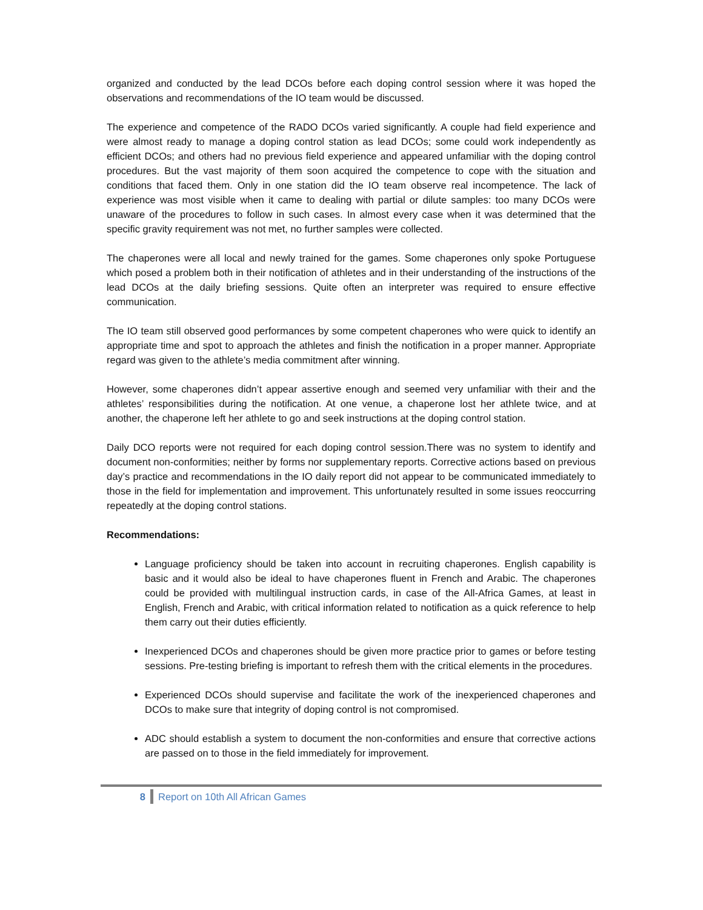organized and conducted by the lead DCOs before each doping control session where it was hoped the observations and recommendations of the IO team would be discussed.
The experience and competence of the RADO DCOs varied significantly. A couple had field experience and were almost ready to manage a doping control station as lead DCOs; some could work independently as efficient DCOs; and others had no previous field experience and appeared unfamiliar with the doping control procedures. But the vast majority of them soon acquired the competence to cope with the situation and conditions that faced them. Only in one station did the IO team observe real incompetence. The lack of experience was most visible when it came to dealing with partial or dilute samples: too many DCOs were unaware of the procedures to follow in such cases. In almost every case when it was determined that the specific gravity requirement was not met, no further samples were collected.
The chaperones were all local and newly trained for the games. Some chaperones only spoke Portuguese which posed a problem both in their notification of athletes and in their understanding of the instructions of the lead DCOs at the daily briefing sessions. Quite often an interpreter was required to ensure effective communication.
The IO team still observed good performances by some competent chaperones who were quick to identify an appropriate time and spot to approach the athletes and finish the notification in a proper manner. Appropriate regard was given to the athlete’s media commitment after winning.
However, some chaperones didn’t appear assertive enough and seemed very unfamiliar with their and the athletes’ responsibilities during the notification. At one venue, a chaperone lost her athlete twice, and at another, the chaperone left her athlete to go and seek instructions at the doping control station.
Daily DCO reports were not required for each doping control session.There was no system to identify and document non-conformities; neither by forms nor supplementary reports. Corrective actions based on previous day’s practice and recommendations in the IO daily report did not appear to be communicated immediately to those in the field for implementation and improvement. This unfortunately resulted in some issues reoccurring repeatedly at the doping control stations.
Recommendations:
Language proficiency should be taken into account in recruiting chaperones. English capability is basic and it would also be ideal to have chaperones fluent in French and Arabic. The chaperones could be provided with multilingual instruction cards, in case of the All-Africa Games, at least in English, French and Arabic, with critical information related to notification as a quick reference to help them carry out their duties efficiently.
Inexperienced DCOs and chaperones should be given more practice prior to games or before testing sessions. Pre-testing briefing is important to refresh them with the critical elements in the procedures.
Experienced DCOs should supervise and facilitate the work of the inexperienced chaperones and DCOs to make sure that integrity of doping control is not compromised.
ADC should establish a system to document the non-conformities and ensure that corrective actions are passed on to those in the field immediately for improvement.
8 Report on 10th All African Games